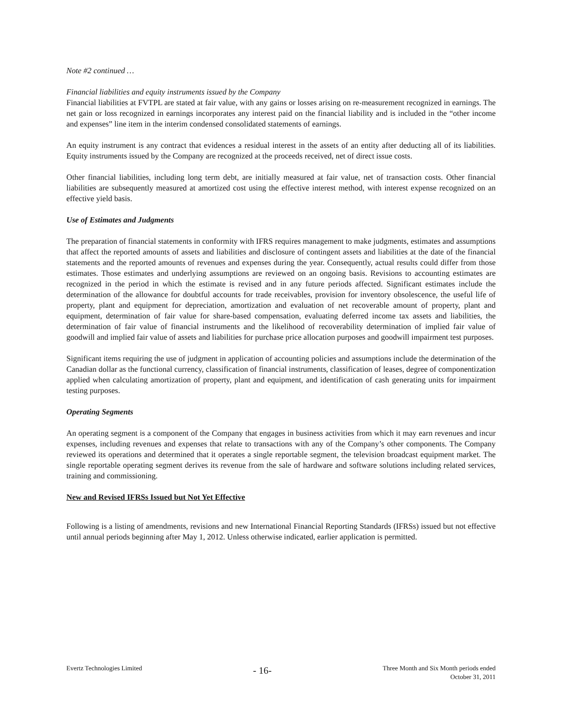Note #2 continued …
Financial liabilities and equity instruments issued by the Company
Financial liabilities at FVTPL are stated at fair value, with any gains or losses arising on re-measurement recognized in earnings. The net gain or loss recognized in earnings incorporates any interest paid on the financial liability and is included in the “other income and expenses” line item in the interim condensed consolidated statements of earnings.
An equity instrument is any contract that evidences a residual interest in the assets of an entity after deducting all of its liabilities. Equity instruments issued by the Company are recognized at the proceeds received, net of direct issue costs.
Other financial liabilities, including long term debt, are initially measured at fair value, net of transaction costs. Other financial liabilities are subsequently measured at amortized cost using the effective interest method, with interest expense recognized on an effective yield basis.
Use of Estimates and Judgments
The preparation of financial statements in conformity with IFRS requires management to make judgments, estimates and assumptions that affect the reported amounts of assets and liabilities and disclosure of contingent assets and liabilities at the date of the financial statements and the reported amounts of revenues and expenses during the year. Consequently, actual results could differ from those estimates. Those estimates and underlying assumptions are reviewed on an ongoing basis. Revisions to accounting estimates are recognized in the period in which the estimate is revised and in any future periods affected. Significant estimates include the determination of the allowance for doubtful accounts for trade receivables, provision for inventory obsolescence, the useful life of property, plant and equipment for depreciation, amortization and evaluation of net recoverable amount of property, plant and equipment, determination of fair value for share-based compensation, evaluating deferred income tax assets and liabilities, the determination of fair value of financial instruments and the likelihood of recoverability determination of implied fair value of goodwill and implied fair value of assets and liabilities for purchase price allocation purposes and goodwill impairment test purposes.
Significant items requiring the use of judgment in application of accounting policies and assumptions include the determination of the Canadian dollar as the functional currency, classification of financial instruments, classification of leases, degree of componentization applied when calculating amortization of property, plant and equipment, and identification of cash generating units for impairment testing purposes.
Operating Segments
An operating segment is a component of the Company that engages in business activities from which it may earn revenues and incur expenses, including revenues and expenses that relate to transactions with any of the Company’s other components. The Company reviewed its operations and determined that it operates a single reportable segment, the television broadcast equipment market. The single reportable operating segment derives its revenue from the sale of hardware and software solutions including related services, training and commissioning.
New and Revised IFRSs Issued but Not Yet Effective
Following is a listing of amendments, revisions and new International Financial Reporting Standards (IFRSs) issued but not effective until annual periods beginning after May 1, 2012. Unless otherwise indicated, earlier application is permitted.
Evertz Technologies Limited
- 16-
Three Month and Six Month periods ended
October 31, 2011